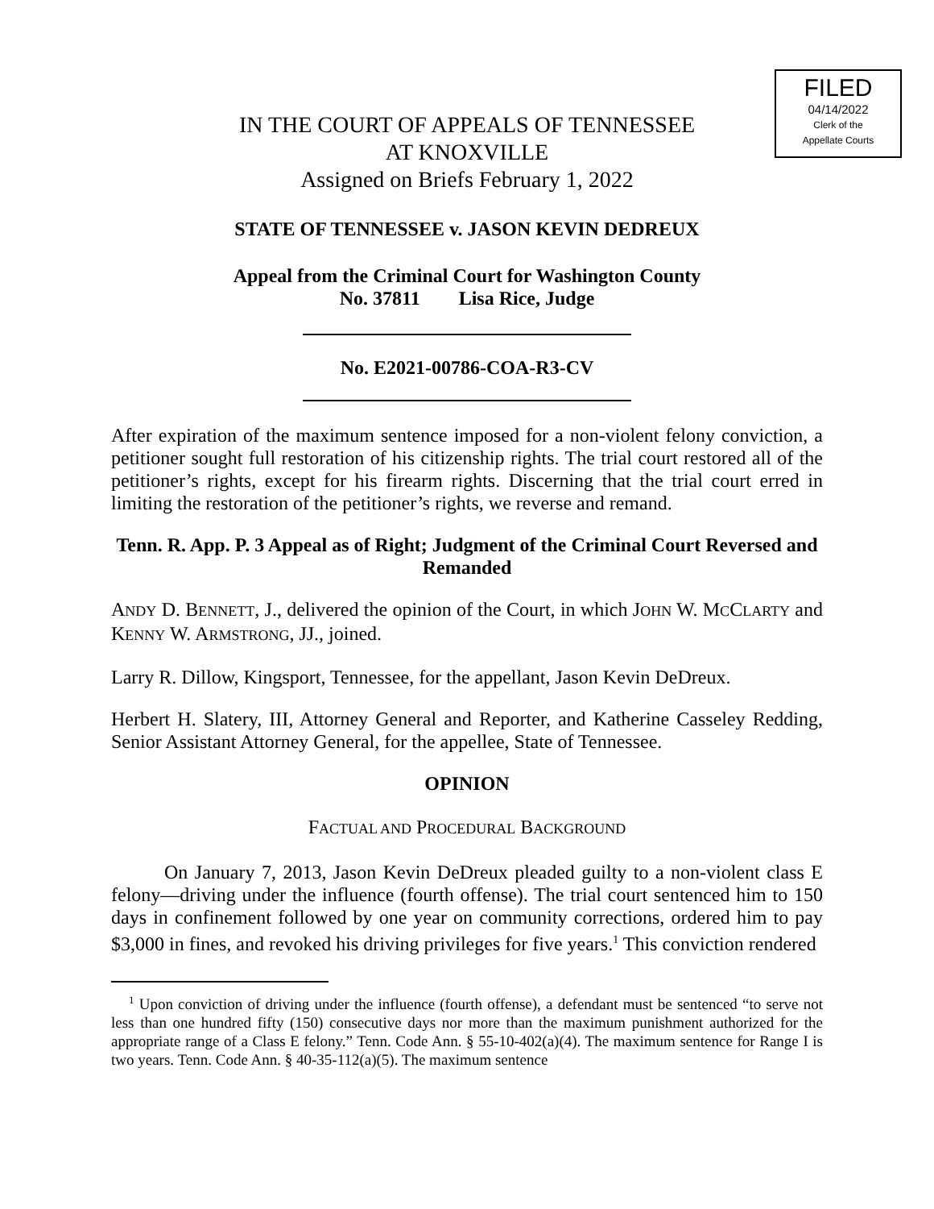FILED
04/14/2022
Clerk of the
Appellate Courts
IN THE COURT OF APPEALS OF TENNESSEE
AT KNOXVILLE
Assigned on Briefs February 1, 2022
STATE OF TENNESSEE v. JASON KEVIN DEDREUX
Appeal from the Criminal Court for Washington County
No. 37811 Lisa Rice, Judge
No. E2021-00786-COA-R3-CV
After expiration of the maximum sentence imposed for a non-violent felony conviction, a petitioner sought full restoration of his citizenship rights. The trial court restored all of the petitioner’s rights, except for his firearm rights. Discerning that the trial court erred in limiting the restoration of the petitioner’s rights, we reverse and remand.
Tenn. R. App. P. 3 Appeal as of Right; Judgment of the Criminal Court Reversed and Remanded
ANDY D. BENNETT, J., delivered the opinion of the Court, in which JOHN W. MCCLARTY and KENNY W. ARMSTRONG, JJ., joined.
Larry R. Dillow, Kingsport, Tennessee, for the appellant, Jason Kevin DeDreux.
Herbert H. Slatery, III, Attorney General and Reporter, and Katherine Casseley Redding, Senior Assistant Attorney General, for the appellee, State of Tennessee.
OPINION
FACTUAL AND PROCEDURAL BACKGROUND
On January 7, 2013, Jason Kevin DeDreux pleaded guilty to a non-violent class E felony—driving under the influence (fourth offense). The trial court sentenced him to 150 days in confinement followed by one year on community corrections, ordered him to pay $3,000 in fines, and revoked his driving privileges for five years.<sup>1</sup> This conviction rendered
<sup>1</sup> Upon conviction of driving under the influence (fourth offense), a defendant must be sentenced “to serve not less than one hundred fifty (150) consecutive days nor more than the maximum punishment authorized for the appropriate range of a Class E felony.” Tenn. Code Ann. § 55-10-402(a)(4). The maximum sentence for Range I is two years. Tenn. Code Ann. § 40-35-112(a)(5). The maximum sentence